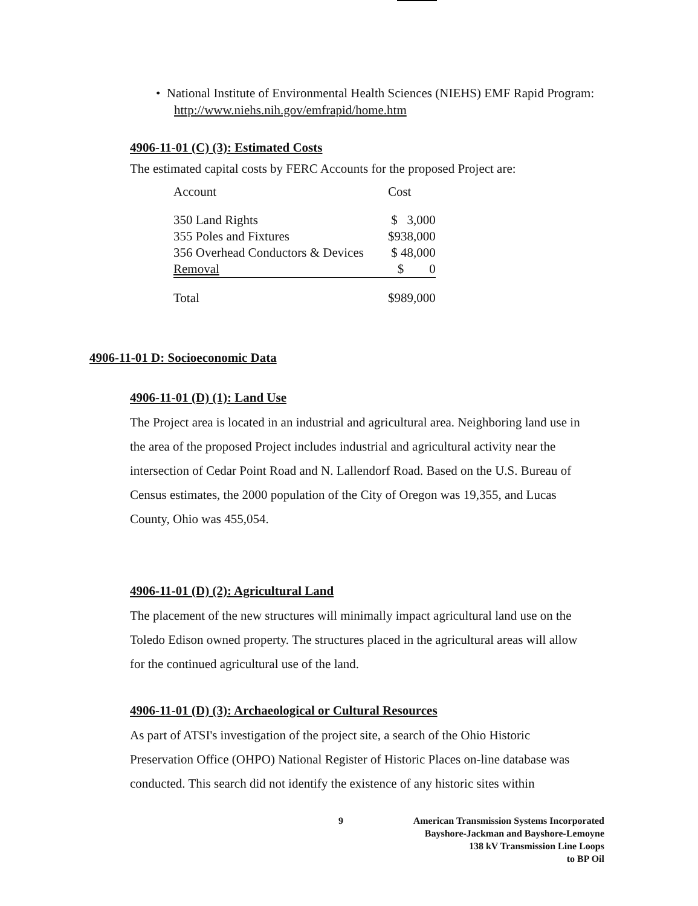• National Institute of Environmental Health Sciences (NIEHS) EMF Rapid Program: http://www.niehs.nih.gov/emfrapid/home.htm
4906-11-01 (C) (3): Estimated Costs
The estimated capital costs by FERC Accounts for the proposed Project are:
| Account | Cost |
| 350 Land Rights | $ 3,000 |
| 355 Poles and Fixtures | $938,000 |
| 356 Overhead Conductors & Devices | $ 48,000 |
| Removal | $ 0 |
| Total | $989,000 |
4906-11-01 D: Socioeconomic Data
4906-11-01 (D) (1): Land Use
The Project area is located in an industrial and agricultural area. Neighboring land use in the area of the proposed Project includes industrial and agricultural activity near the intersection of Cedar Point Road and N. Lallendorf Road. Based on the U.S. Bureau of Census estimates, the 2000 population of the City of Oregon was 19,355, and Lucas County, Ohio was 455,054.
4906-11-01 (D) (2): Agricultural Land
The placement of the new structures will minimally impact agricultural land use on the Toledo Edison owned property. The structures placed in the agricultural areas will allow for the continued agricultural use of the land.
4906-11-01 (D) (3): Archaeological or Cultural Resources
As part of ATSI's investigation of the project site, a search of the Ohio Historic Preservation Office (OHPO) National Register of Historic Places on-line database was conducted. This search did not identify the existence of any historic sites within
9 American Transmission Systems Incorporated
Bayshore-Jackman and Bayshore-Lemoyne
138 kV Transmission Line Loops
to BP Oil